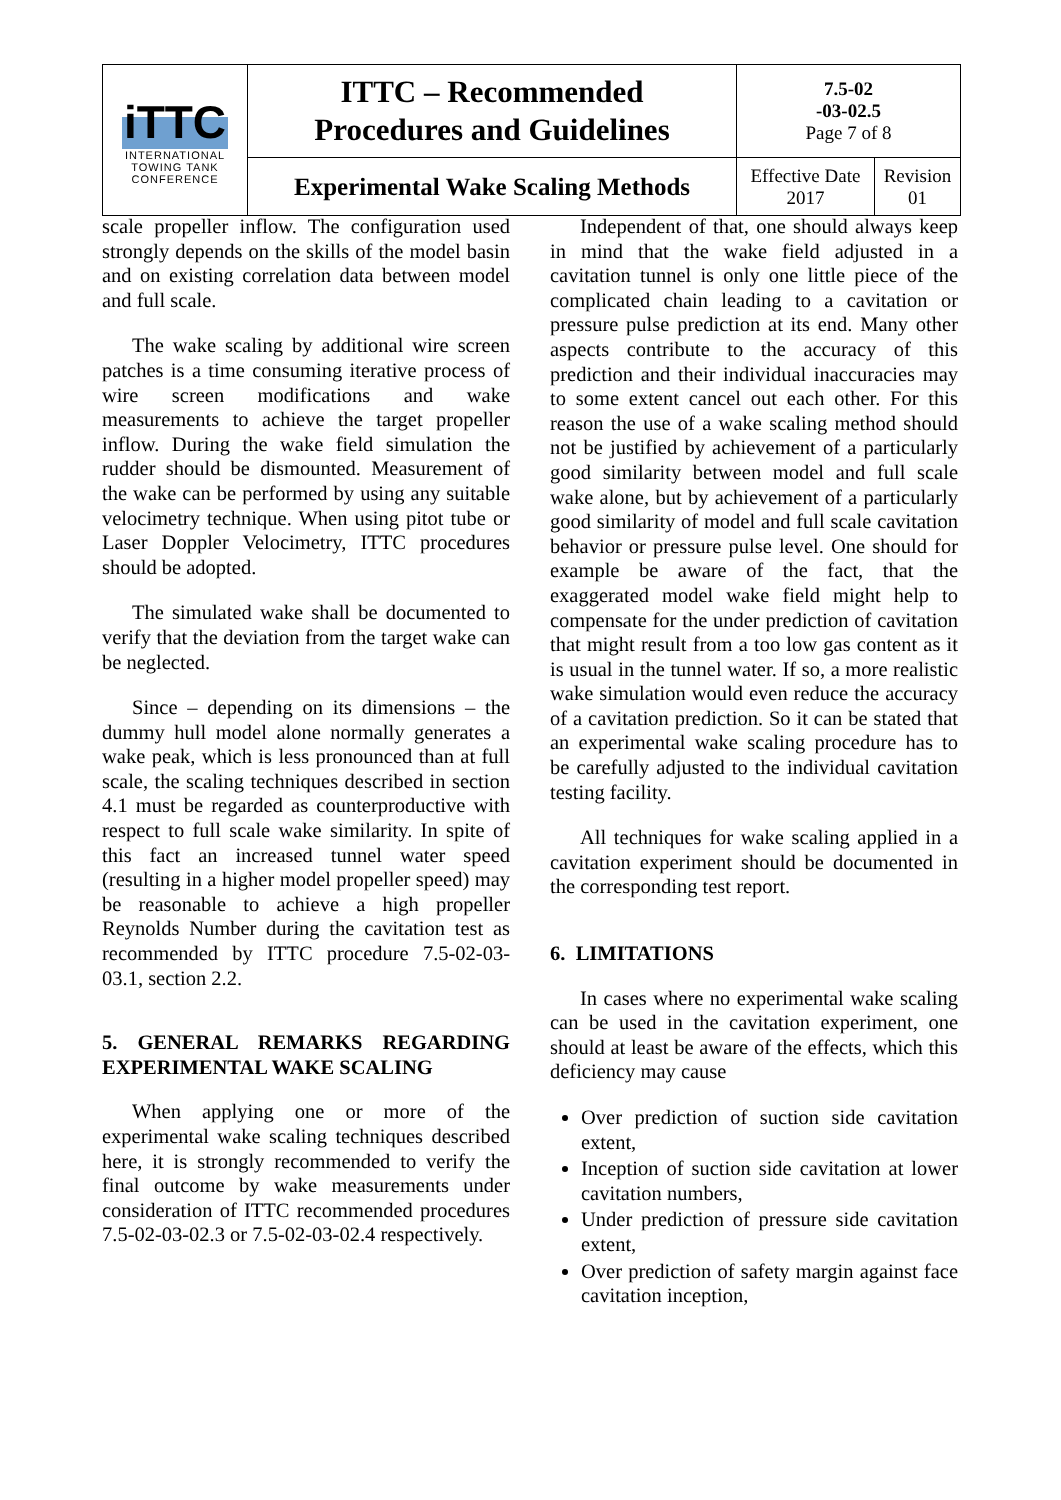| iTTC INTERNATIONAL TOWING TANK CONFERENCE | ITTC – Recommended Procedures and Guidelines | 7.5-02 -03-02.5 Page 7 of 8 | |
| | Experimental Wake Scaling Methods | Effective Date 2017 | Revision 01 |
scale propeller inflow. The configuration used strongly depends on the skills of the model basin and on existing correlation data between model and full scale.
The wake scaling by additional wire screen patches is a time consuming iterative process of wire screen modifications and wake measurements to achieve the target propeller inflow. During the wake field simulation the rudder should be dismounted. Measurement of the wake can be performed by using any suitable velocimetry technique. When using pitot tube or Laser Doppler Velocimetry, ITTC procedures should be adopted.
The simulated wake shall be documented to verify that the deviation from the target wake can be neglected.
Since – depending on its dimensions – the dummy hull model alone normally generates a wake peak, which is less pronounced than at full scale, the scaling techniques described in section 4.1 must be regarded as counterproductive with respect to full scale wake similarity. In spite of this fact an increased tunnel water speed (resulting in a higher model propeller speed) may be reasonable to achieve a high propeller Reynolds Number during the cavitation test as recommended by ITTC procedure 7.5-02-03-03.1, section 2.2.
5. GENERAL REMARKS REGARDING EXPERIMENTAL WAKE SCALING
When applying one or more of the experimental wake scaling techniques described here, it is strongly recommended to verify the final outcome by wake measurements under consideration of ITTC recommended procedures 7.5-02-03-02.3 or 7.5-02-03-02.4 respectively.
Independent of that, one should always keep in mind that the wake field adjusted in a cavitation tunnel is only one little piece of the complicated chain leading to a cavitation or pressure pulse prediction at its end. Many other aspects contribute to the accuracy of this prediction and their individual inaccuracies may to some extent cancel out each other. For this reason the use of a wake scaling method should not be justified by achievement of a particularly good similarity between model and full scale wake alone, but by achievement of a particularly good similarity of model and full scale cavitation behavior or pressure pulse level. One should for example be aware of the fact, that the exaggerated model wake field might help to compensate for the under prediction of cavitation that might result from a too low gas content as it is usual in the tunnel water. If so, a more realistic wake simulation would even reduce the accuracy of a cavitation prediction. So it can be stated that an experimental wake scaling procedure has to be carefully adjusted to the individual cavitation testing facility.
All techniques for wake scaling applied in a cavitation experiment should be documented in the corresponding test report.
6. LIMITATIONS
In cases where no experimental wake scaling can be used in the cavitation experiment, one should at least be aware of the effects, which this deficiency may cause
Over prediction of suction side cavitation extent,
Inception of suction side cavitation at lower cavitation numbers,
Under prediction of pressure side cavitation extent,
Over prediction of safety margin against face cavitation inception,